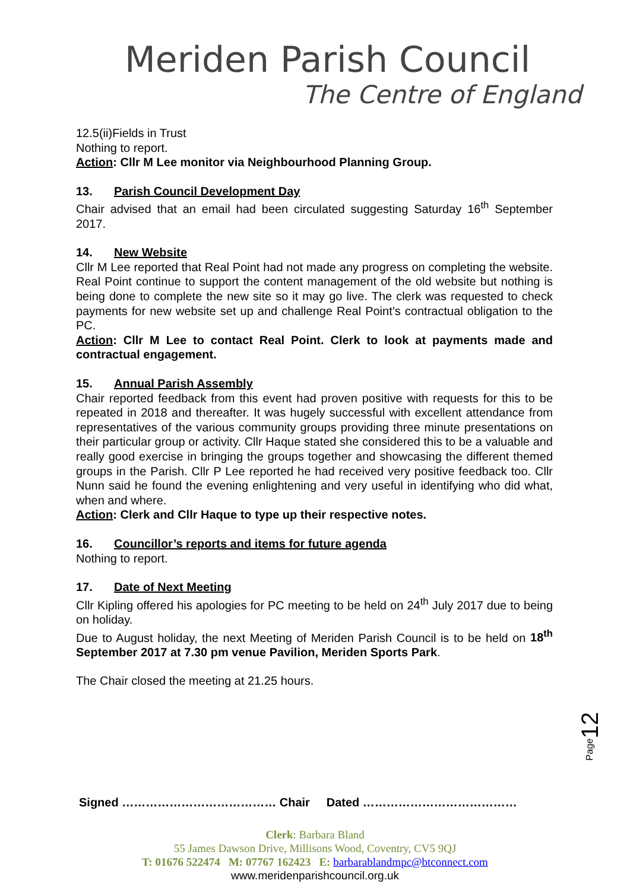Meriden Parish Council
The Centre of England
12.5(ii)Fields in Trust
Nothing to report.
Action: Cllr M Lee monitor via Neighbourhood Planning Group.
13. Parish Council Development Day
Chair advised that an email had been circulated suggesting Saturday 16<sup>th</sup> September 2017.
14. New Website
Cllr M Lee reported that Real Point had not made any progress on completing the website. Real Point continue to support the content management of the old website but nothing is being done to complete the new site so it may go live. The clerk was requested to check payments for new website set up and challenge Real Point’s contractual obligation to the PC.
Action: Cllr M Lee to contact Real Point. Clerk to look at payments made and contractual engagement.
15. Annual Parish Assembly
Chair reported feedback from this event had proven positive with requests for this to be repeated in 2018 and thereafter. It was hugely successful with excellent attendance from representatives of the various community groups providing three minute presentations on their particular group or activity. Cllr Haque stated she considered this to be a valuable and really good exercise in bringing the groups together and showcasing the different themed groups in the Parish. Cllr P Lee reported he had received very positive feedback too. Cllr Nunn said he found the evening enlightening and very useful in identifying who did what, when and where.
Action: Clerk and Cllr Haque to type up their respective notes.
16. Councillor’s reports and items for future agenda
Nothing to report.
17. Date of Next Meeting
Cllr Kipling offered his apologies for PC meeting to be held on 24<sup>th</sup> July 2017 due to being on holiday.
Due to August holiday, the next Meeting of Meriden Parish Council is to be held on 18<sup>th</sup> September 2017 at 7.30 pm venue Pavilion, Meriden Sports Park.
The Chair closed the meeting at 21.25 hours.
Signed ………………………………… Chair Dated …………………………………
Clerk: Barbara Bland
55 James Dawson Drive, Millisons Wood, Coventry, CV5 9QJ
T: 01676 522474 M: 07767 162423 E: barbarablandmpc@btconnect.com
www.meridenparishcouncil.org.uk
Page12